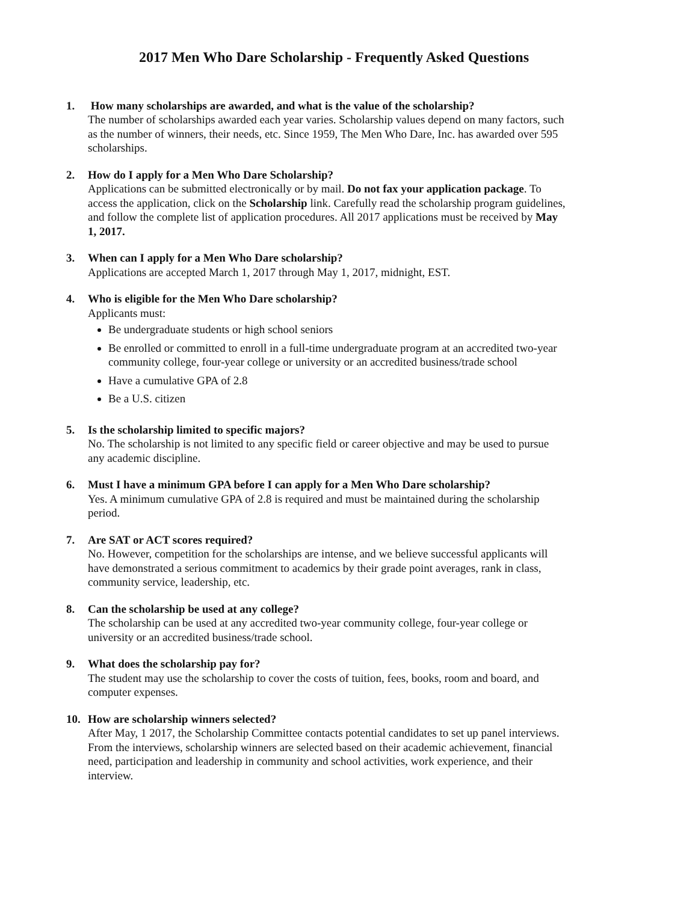2017 Men Who Dare Scholarship - Frequently Asked Questions
1. How many scholarships are awarded, and what is the value of the scholarship?
The number of scholarships awarded each year varies. Scholarship values depend on many factors, such as the number of winners, their needs, etc. Since 1959, The Men Who Dare, Inc. has awarded over 595 scholarships.
2. How do I apply for a Men Who Dare Scholarship?
Applications can be submitted electronically or by mail. Do not fax your application package. To access the application, click on the Scholarship link. Carefully read the scholarship program guidelines, and follow the complete list of application procedures. All 2017 applications must be received by May 1, 2017.
3. When can I apply for a Men Who Dare scholarship?
Applications are accepted March 1, 2017 through May 1, 2017, midnight, EST.
4. Who is eligible for the Men Who Dare scholarship?
Applicants must:
Be undergraduate students or high school seniors
Be enrolled or committed to enroll in a full-time undergraduate program at an accredited two-year community college, four-year college or university or an accredited business/trade school
Have a cumulative GPA of 2.8
Be a U.S. citizen
5. Is the scholarship limited to specific majors?
No. The scholarship is not limited to any specific field or career objective and may be used to pursue any academic discipline.
6. Must I have a minimum GPA before I can apply for a Men Who Dare scholarship?
Yes. A minimum cumulative GPA of 2.8 is required and must be maintained during the scholarship period.
7. Are SAT or ACT scores required?
No. However, competition for the scholarships are intense, and we believe successful applicants will have demonstrated a serious commitment to academics by their grade point averages, rank in class, community service, leadership, etc.
8. Can the scholarship be used at any college?
The scholarship can be used at any accredited two-year community college, four-year college or university or an accredited business/trade school.
9. What does the scholarship pay for?
The student may use the scholarship to cover the costs of tuition, fees, books, room and board, and computer expenses.
10. How are scholarship winners selected?
After May, 1 2017, the Scholarship Committee contacts potential candidates to set up panel interviews. From the interviews, scholarship winners are selected based on their academic achievement, financial need, participation and leadership in community and school activities, work experience, and their interview.